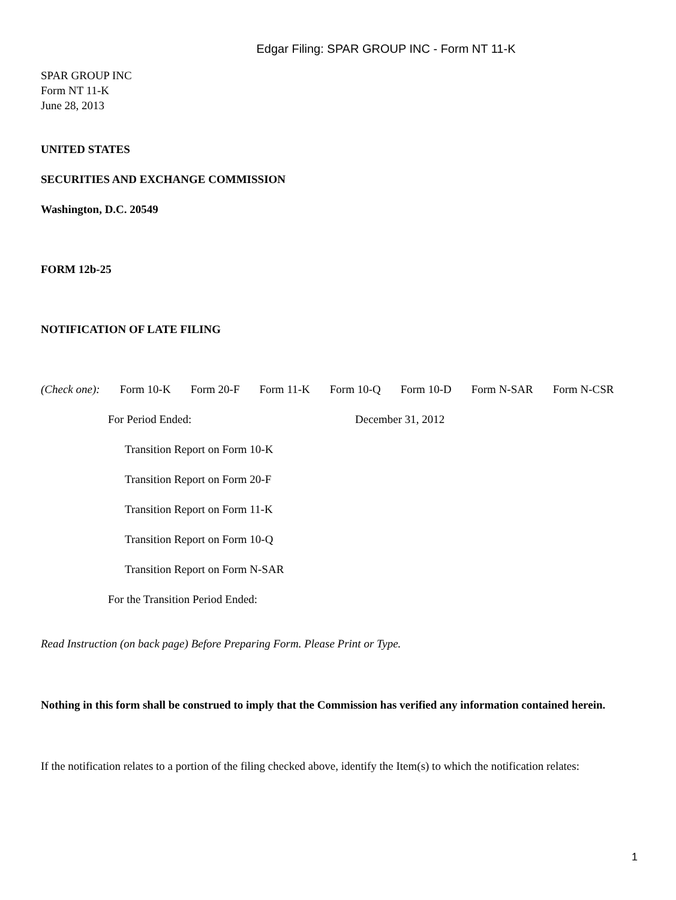Edgar Filing: SPAR GROUP INC - Form NT 11-K
SPAR GROUP INC
Form NT 11-K
June 28, 2013
UNITED STATES
SECURITIES AND EXCHANGE COMMISSION
Washington, D.C. 20549
FORM 12b-25
NOTIFICATION OF LATE FILING
(Check one): Form 10-K Form 20-F Form 11-K Form 10-Q Form 10-D Form N-SAR Form N-CSR
For Period Ended: December 31, 2012
Transition Report on Form 10-K
Transition Report on Form 20-F
Transition Report on Form 11-K
Transition Report on Form 10-Q
Transition Report on Form N-SAR
For the Transition Period Ended:
Read Instruction (on back page) Before Preparing Form. Please Print or Type.
Nothing in this form shall be construed to imply that the Commission has verified any information contained herein.
If the notification relates to a portion of the filing checked above, identify the Item(s) to which the notification relates:
1